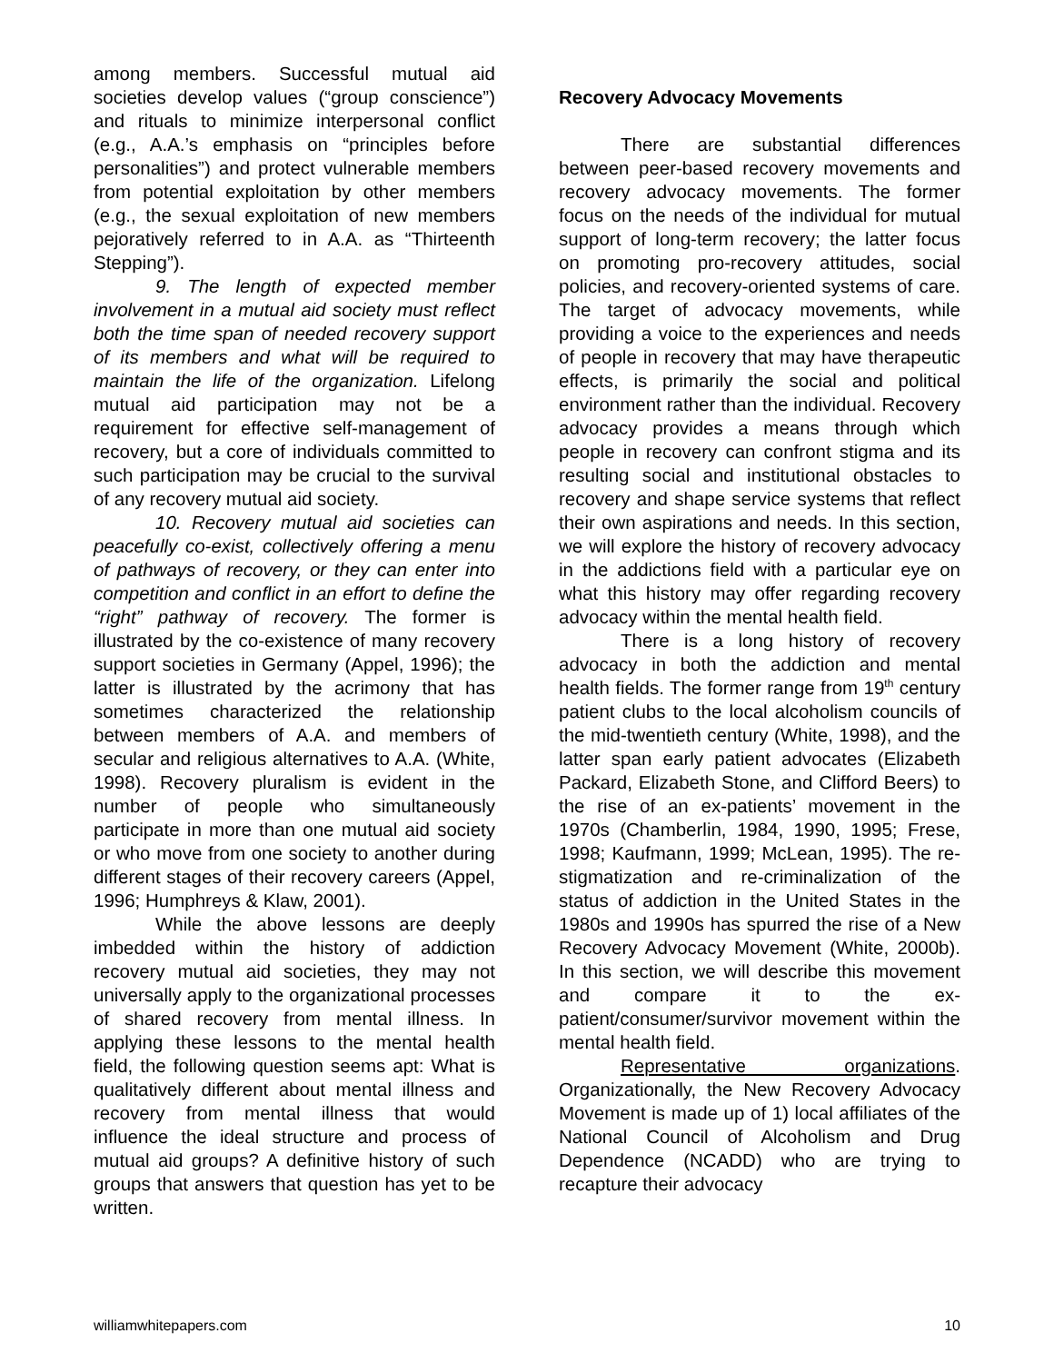among members. Successful mutual aid societies develop values (“group conscience”) and rituals to minimize interpersonal conflict (e.g., A.A.’s emphasis on “principles before personalities”) and protect vulnerable members from potential exploitation by other members (e.g., the sexual exploitation of new members pejoratively referred to in A.A. as “Thirteenth Stepping”).
9. The length of expected member involvement in a mutual aid society must reflect both the time span of needed recovery support of its members and what will be required to maintain the life of the organization. Lifelong mutual aid participation may not be a requirement for effective self-management of recovery, but a core of individuals committed to such participation may be crucial to the survival of any recovery mutual aid society.
10. Recovery mutual aid societies can peacefully co-exist, collectively offering a menu of pathways of recovery, or they can enter into competition and conflict in an effort to define the “right” pathway of recovery. The former is illustrated by the co-existence of many recovery support societies in Germany (Appel, 1996); the latter is illustrated by the acrimony that has sometimes characterized the relationship between members of A.A. and members of secular and religious alternatives to A.A. (White, 1998). Recovery pluralism is evident in the number of people who simultaneously participate in more than one mutual aid society or who move from one society to another during different stages of their recovery careers (Appel, 1996; Humphreys & Klaw, 2001).
While the above lessons are deeply imbedded within the history of addiction recovery mutual aid societies, they may not universally apply to the organizational processes of shared recovery from mental illness. In applying these lessons to the mental health field, the following question seems apt: What is qualitatively different about mental illness and recovery from mental illness that would influence the ideal structure and process of mutual aid groups? A definitive history of such groups that answers that question has yet to be written.
Recovery Advocacy Movements
There are substantial differences between peer-based recovery movements and recovery advocacy movements. The former focus on the needs of the individual for mutual support of long-term recovery; the latter focus on promoting pro-recovery attitudes, social policies, and recovery-oriented systems of care. The target of advocacy movements, while providing a voice to the experiences and needs of people in recovery that may have therapeutic effects, is primarily the social and political environment rather than the individual. Recovery advocacy provides a means through which people in recovery can confront stigma and its resulting social and institutional obstacles to recovery and shape service systems that reflect their own aspirations and needs. In this section, we will explore the history of recovery advocacy in the addictions field with a particular eye on what this history may offer regarding recovery advocacy within the mental health field.
There is a long history of recovery advocacy in both the addiction and mental health fields. The former range from 19<sup>th</sup> century patient clubs to the local alcoholism councils of the mid-twentieth century (White, 1998), and the latter span early patient advocates (Elizabeth Packard, Elizabeth Stone, and Clifford Beers) to the rise of an ex-patients’ movement in the 1970s (Chamberlin, 1984, 1990, 1995; Frese, 1998; Kaufmann, 1999; McLean, 1995). The re-stigmatization and re-criminalization of the status of addiction in the United States in the 1980s and 1990s has spurred the rise of a New Recovery Advocacy Movement (White, 2000b). In this section, we will describe this movement and compare it to the ex-patient/consumer/survivor movement within the mental health field.
Representative organizations. Organizationally, the New Recovery Advocacy Movement is made up of 1) local affiliates of the National Council of Alcoholism and Drug Dependence (NCADD) who are trying to recapture their advocacy
williamwhitepapers.com 10